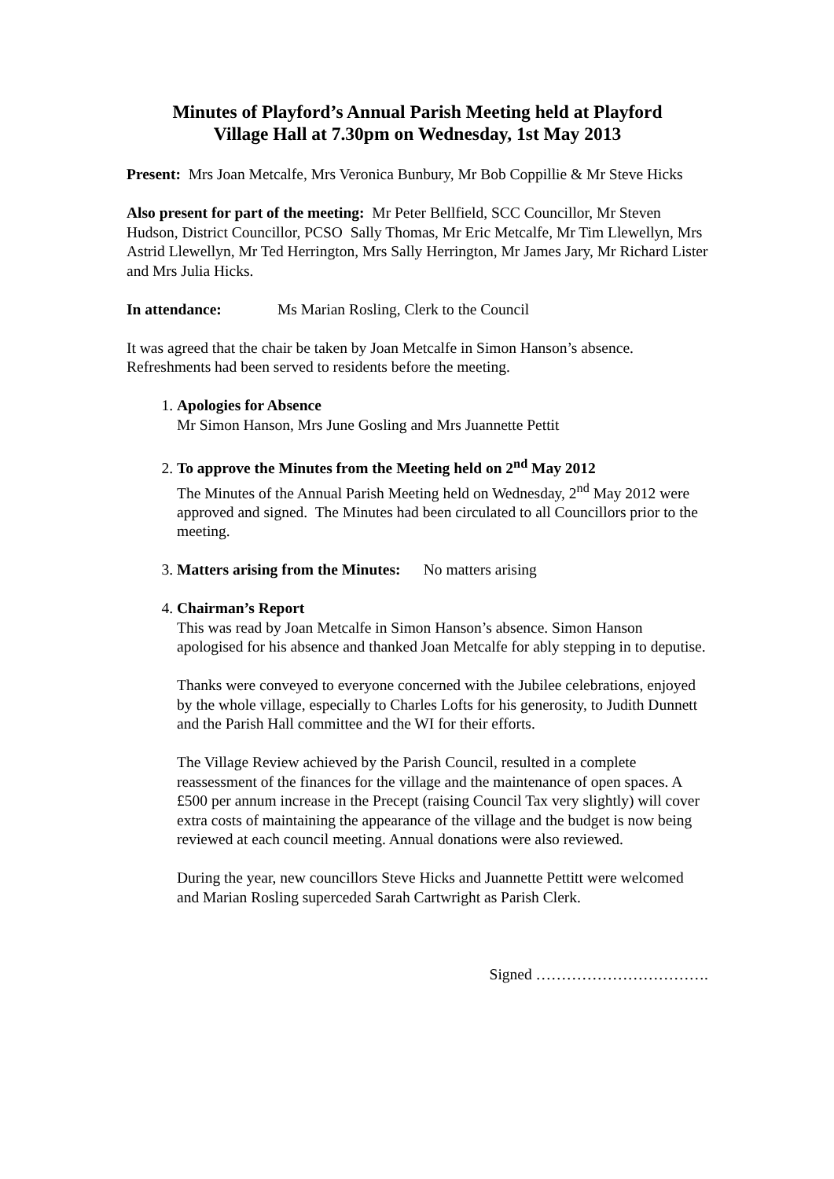Minutes of Playford’s Annual Parish Meeting held at Playford
Village Hall at 7.30pm on Wednesday, 1st May 2013
Present: Mrs Joan Metcalfe, Mrs Veronica Bunbury, Mr Bob Coppillie & Mr Steve Hicks
Also present for part of the meeting: Mr Peter Bellfield, SCC Councillor, Mr Steven Hudson, District Councillor, PCSO Sally Thomas, Mr Eric Metcalfe, Mr Tim Llewellyn, Mrs Astrid Llewellyn, Mr Ted Herrington, Mrs Sally Herrington, Mr James Jary, Mr Richard Lister and Mrs Julia Hicks.
In attendance: Ms Marian Rosling, Clerk to the Council
It was agreed that the chair be taken by Joan Metcalfe in Simon Hanson’s absence. Refreshments had been served to residents before the meeting.
1. Apologies for Absence
Mr Simon Hanson, Mrs June Gosling and Mrs Juannette Pettit
2. To approve the Minutes from the Meeting held on 2<sup>nd</sup> May 2012
The Minutes of the Annual Parish Meeting held on Wednesday, 2<sup>nd</sup> May 2012 were approved and signed. The Minutes had been circulated to all Councillors prior to the meeting.
3. Matters arising from the Minutes: No matters arising
4. Chairman’s Report
This was read by Joan Metcalfe in Simon Hanson’s absence. Simon Hanson apologised for his absence and thanked Joan Metcalfe for ably stepping in to deputise.
Thanks were conveyed to everyone concerned with the Jubilee celebrations, enjoyed by the whole village, especially to Charles Lofts for his generosity, to Judith Dunnett and the Parish Hall committee and the WI for their efforts.
The Village Review achieved by the Parish Council, resulted in a complete reassessment of the finances for the village and the maintenance of open spaces. A £500 per annum increase in the Precept (raising Council Tax very slightly) will cover extra costs of maintaining the appearance of the village and the budget is now being reviewed at each council meeting. Annual donations were also reviewed.
During the year, new councillors Steve Hicks and Juannette Pettitt were welcomed and Marian Rosling superceded Sarah Cartwright as Parish Clerk.
Signed …………………………….